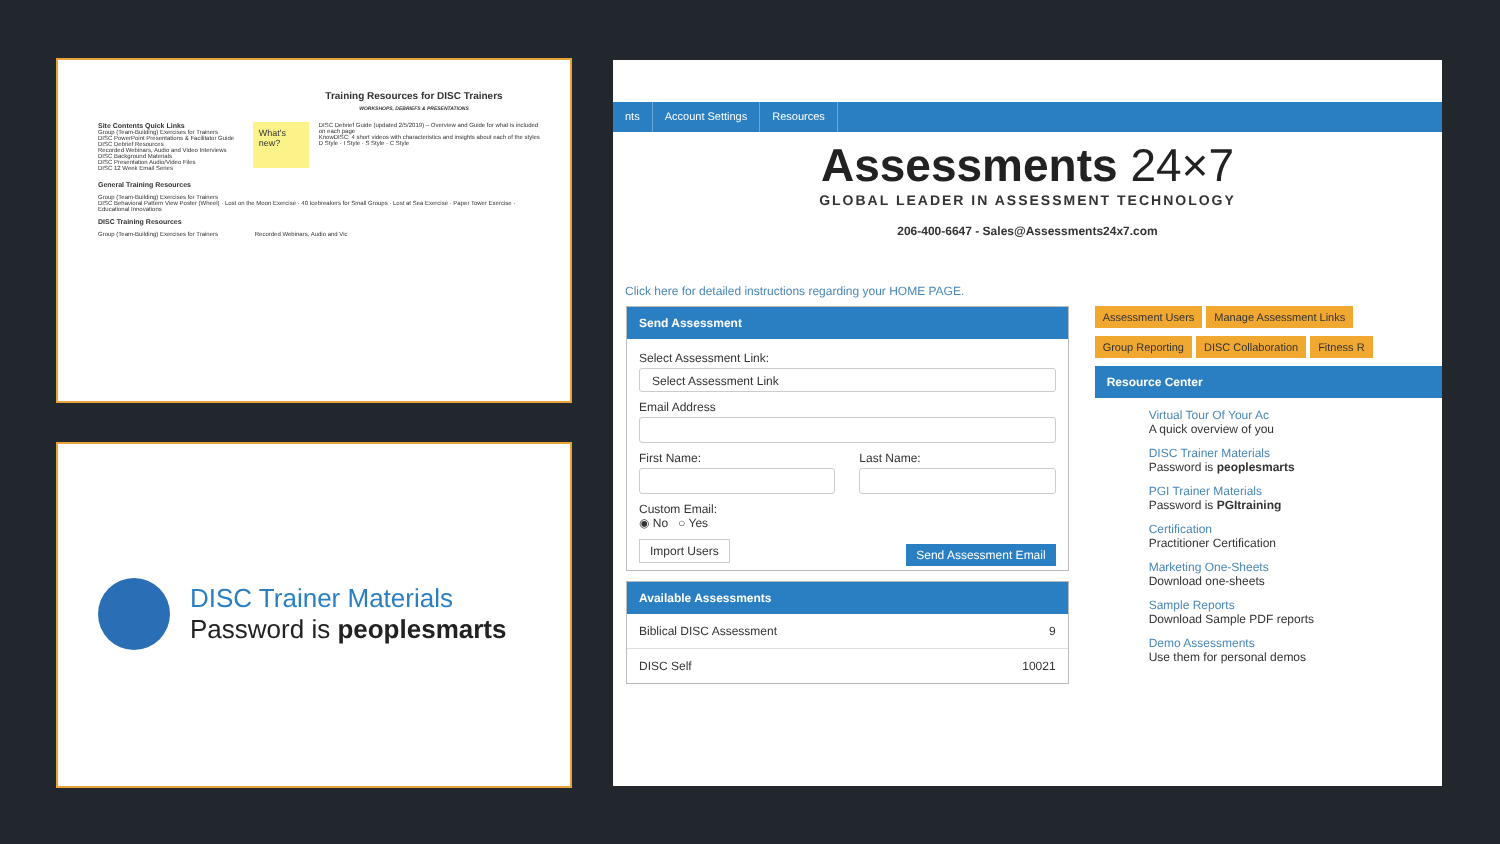Training Resources for DISC Trainers
WORKSHOPS, DEBRIEFS & PRESENTATIONS
Site Contents Quick Links
Group (Team-Building) Exercises for Trainers
DISC PowerPoint Presentations & Facilitator Guide
DISC Debrief Resources
Recorded Webinars, Audio and Video Interviews
DISC Background Materials
DISC Presentation Audio/Video Files
DISC 12 Week Email Series
What's new?
DISC Debrief Guide (updated 2/5/2019) – Overview and Guide for what is included on each page
KnowDISC: 4 short videos with characteristics and insights about each of the styles
D Style · I Style · S Style · C Style
General Training Resources
Group (Team-Building) Exercises for Trainers
DISC Behavioral Pattern View Poster (Wheel) · Lost on the Moon Exercise · 40 Icebreakers for Small Groups · Lost at Sea Exercise · Paper Tower Exercise · Educational Innovations
DISC Training Resources
Group (Team-Building) Exercises for Trainers Recorded Webinars, Audio and Vic
DISC Trainer Materials
Password is peoplesmarts
nts Account Settings Resources
Assessments 24×7
GLOBAL LEADER IN ASSESSMENT TECHNOLOGY
206-400-6647 - Sales@Assessments24x7.com
Click here for detailed instructions regarding your HOME PAGE.
Send Assessment
Select Assessment Link:
Select Assessment Link
Email Address
First Name: Last Name:
Custom Email:
◉ No ○ Yes
Import Users Send Assessment Email
Available Assessments
Biblical DISC Assessment 9
DISC Self 10021
Assessment Users Manage Assessment Links
Group Reporting DISC Collaboration Fitness R
Resource Center
Virtual Tour Of Your Ac
A quick overview of you
DISC Trainer Materials
Password is peoplesmarts
PGI Trainer Materials
Password is PGItraining
Certification
Practitioner Certification
Marketing One-Sheets
Download one-sheets
Sample Reports
Download Sample PDF reports
Demo Assessments
Use them for personal demos